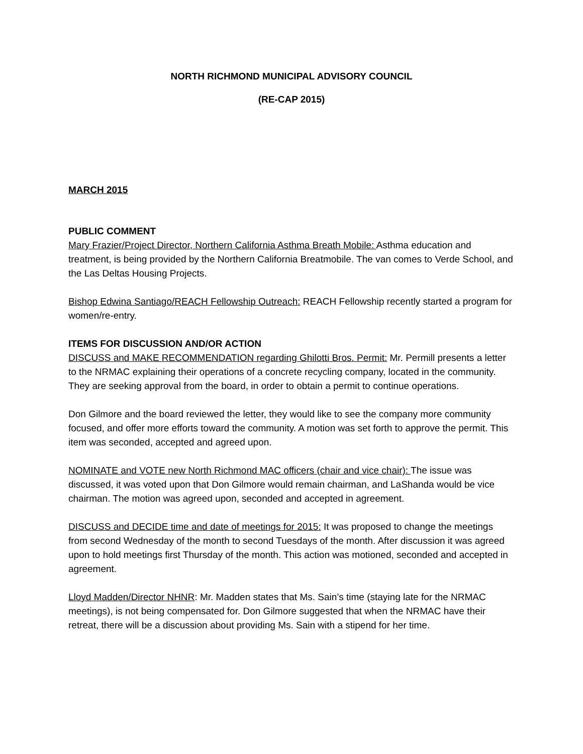NORTH RICHMOND MUNICIPAL ADVISORY COUNCIL
(RE-CAP 2015)
MARCH 2015
PUBLIC COMMENT
Mary Frazier/Project Director, Northern California Asthma Breath Mobile: Asthma education and treatment, is being provided by the Northern California Breatmobile. The van comes to Verde School, and the Las Deltas Housing Projects.
Bishop Edwina Santiago/REACH Fellowship Outreach: REACH Fellowship recently started a program for women/re-entry.
ITEMS FOR DISCUSSION AND/OR ACTION
DISCUSS and MAKE RECOMMENDATION regarding Ghilotti Bros. Permit: Mr. Permill presents a letter to the NRMAC explaining their operations of a concrete recycling company, located in the community. They are seeking approval from the board, in order to obtain a permit to continue operations.
Don Gilmore and the board reviewed the letter, they would like to see the company more community focused, and offer more efforts toward the community. A motion was set forth to approve the permit. This item was seconded, accepted and agreed upon.
NOMINATE and VOTE new North Richmond MAC officers (chair and vice chair): The issue was discussed, it was voted upon that Don Gilmore would remain chairman, and LaShanda would be vice chairman. The motion was agreed upon, seconded and accepted in agreement.
DISCUSS and DECIDE time and date of meetings for 2015: It was proposed to change the meetings from second Wednesday of the month to second Tuesdays of the month. After discussion it was agreed upon to hold meetings first Thursday of the month. This action was motioned, seconded and accepted in agreement.
Lloyd Madden/Director NHNR: Mr. Madden states that Ms. Sain’s time (staying late for the NRMAC meetings), is not being compensated for. Don Gilmore suggested that when the NRMAC have their retreat, there will be a discussion about providing Ms. Sain with a stipend for her time.